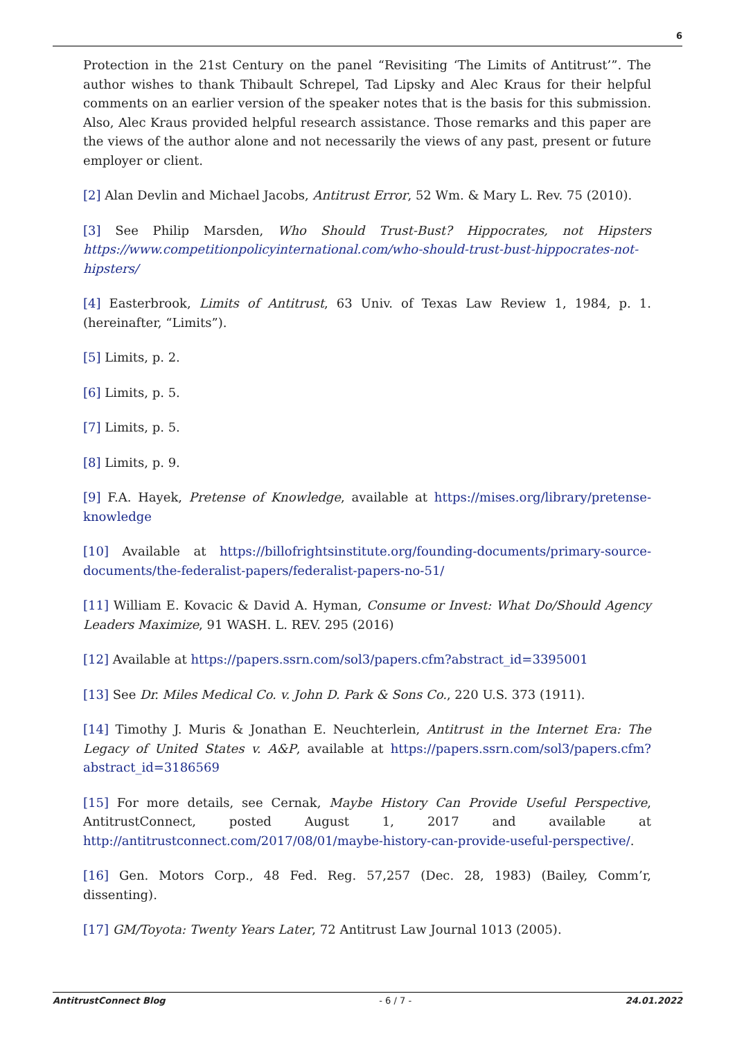6
Protection in the 21st Century on the panel “Revisiting ‘The Limits of Antitrust’”. The author wishes to thank Thibault Schrepel, Tad Lipsky and Alec Kraus for their helpful comments on an earlier version of the speaker notes that is the basis for this submission. Also, Alec Kraus provided helpful research assistance. Those remarks and this paper are the views of the author alone and not necessarily the views of any past, present or future employer or client.
[2] Alan Devlin and Michael Jacobs, Antitrust Error, 52 Wm. & Mary L. Rev. 75 (2010).
[3] See Philip Marsden, Who Should Trust-Bust? Hippocrates, not Hipsters https://www.competitionpolicyinternational.com/who-should-trust-bust-hippocrates-not-hipsters/
[4] Easterbrook, Limits of Antitrust, 63 Univ. of Texas Law Review 1, 1984, p. 1. (hereinafter, “Limits”).
[5] Limits, p. 2.
[6] Limits, p. 5.
[7] Limits, p. 5.
[8] Limits, p. 9.
[9] F.A. Hayek, Pretense of Knowledge, available at https://mises.org/library/pretense-knowledge
[10] Available at https://billofrightsinstitute.org/founding-documents/primary-source-documents/the-federalist-papers/federalist-papers-no-51/
[11] William E. Kovacic & David A. Hyman, Consume or Invest: What Do/Should Agency Leaders Maximize, 91 WASH. L. REV. 295 (2016)
[12] Available at https://papers.ssrn.com/sol3/papers.cfm?abstract_id=3395001
[13] See Dr. Miles Medical Co. v. John D. Park & Sons Co., 220 U.S. 373 (1911).
[14] Timothy J. Muris & Jonathan E. Neuchterlein, Antitrust in the Internet Era: The Legacy of United States v. A&P, available at https://papers.ssrn.com/sol3/papers.cfm?abstract_id=3186569
[15] For more details, see Cernak, Maybe History Can Provide Useful Perspective, AntitrustConnect, posted August 1, 2017 and available at http://antitrustconnect.com/2017/08/01/maybe-history-can-provide-useful-perspective/.
[16] Gen. Motors Corp., 48 Fed. Reg. 57,257 (Dec. 28, 1983) (Bailey, Comm’r, dissenting).
[17] GM/Toyota: Twenty Years Later, 72 Antitrust Law Journal 1013 (2005).
AntitrustConnect Blog - 6 / 7 - 24.01.2022